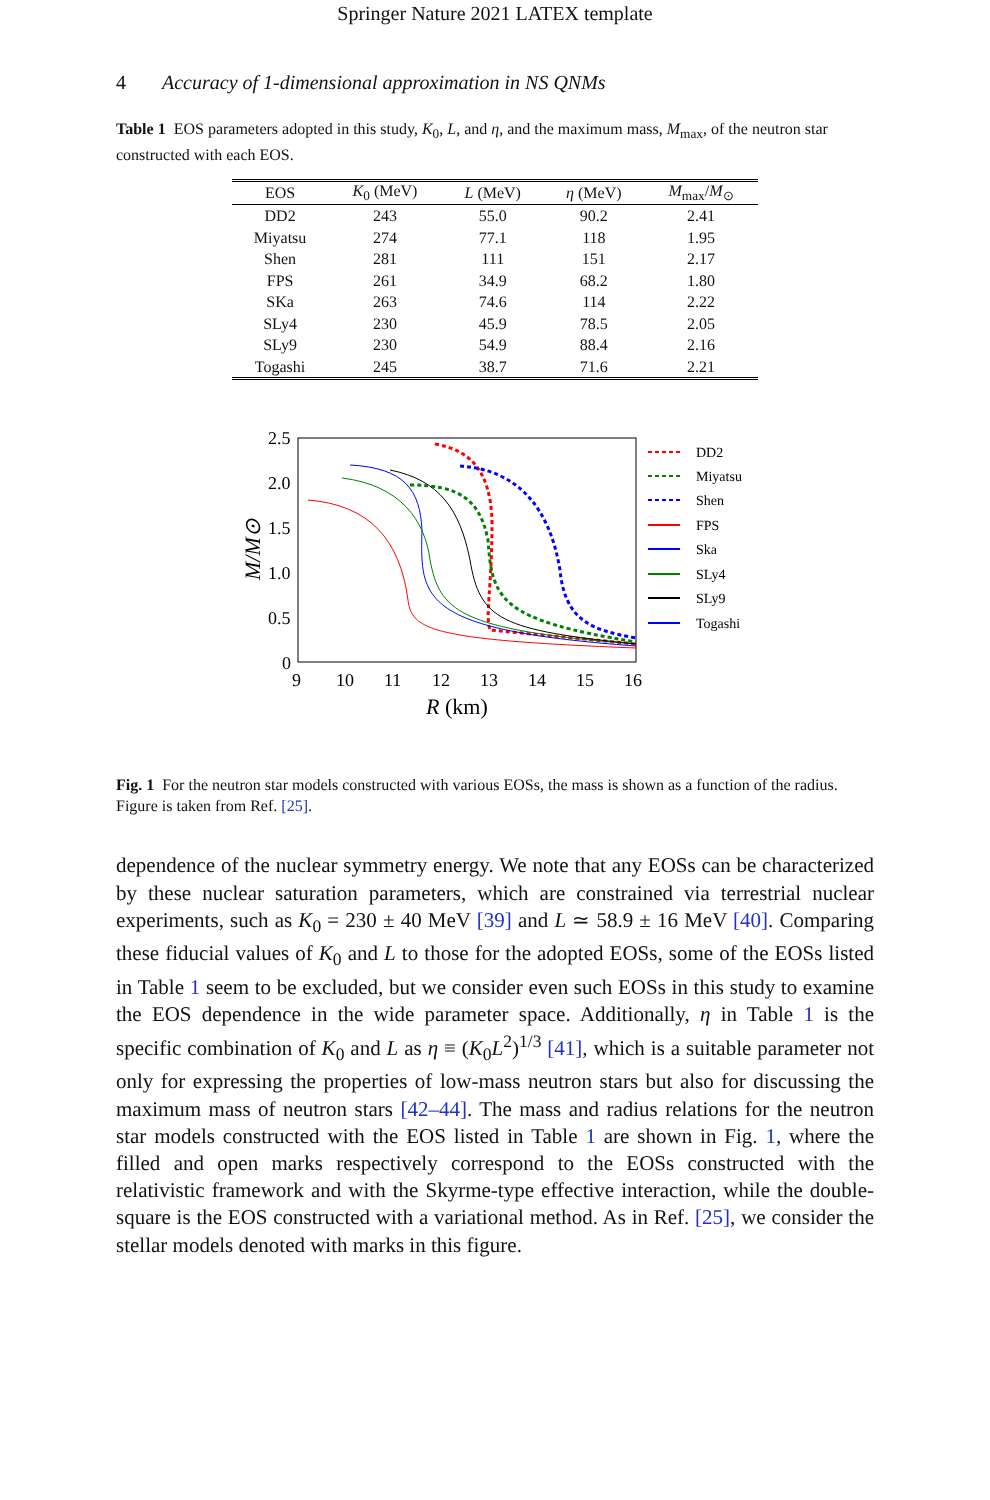Springer Nature 2021 LATEX template
4 Accuracy of 1-dimensional approximation in NS QNMs
Table 1 EOS parameters adopted in this study, K<sub>0</sub>, L, and η, and the maximum mass, M<sub>max</sub>, of the neutron star constructed with each EOS.
| EOS | K<sub>0</sub> (MeV) | L (MeV) | η (MeV) | M<sub>max</sub>/ M<sub>⊙</sub> |
| --- | --- | --- | --- | --- |
| DD2 | 243 | 55.0 | 90.2 | 2.41 |
| Miyatsu | 274 | 77.1 | 118 | 1.95 |
| Shen | 281 | 111 | 151 | 2.17 |
| FPS | 261 | 34.9 | 68.2 | 1.80 |
| SKa | 263 | 74.6 | 114 | 2.22 |
| SLy4 | 230 | 45.9 | 78.5 | 2.05 |
| SLy9 | 230 | 54.9 | 88.4 | 2.16 |
| Togashi | 245 | 38.7 | 71.6 | 2.21 |
2.5
2.0
1.5
1.0
0.5
0
9
10
11
12
13
14
15
16
R (km)
M/M⊙
DD2
Miyatsu
Shen
FPS
Ska
SLy4
SLy9
Togashi
Fig. 1 For the neutron star models constructed with various EOSs, the mass is shown as a function of the radius. Figure is taken from Ref. [25].
dependence of the nuclear symmetry energy. We note that any EOSs can be characterized by these nuclear saturation parameters, which are constrained via terrestrial nuclear experiments, such as K<sub>0</sub> = 230 ± 40 MeV [39] and L ≃ 58.9 ± 16 MeV [40]. Comparing these fiducial values of K<sub>0</sub> and L to those for the adopted EOSs, some of the EOSs listed in Table 1 seem to be excluded, but we consider even such EOSs in this study to examine the EOS dependence in the wide parameter space. Additionally, η in Table 1 is the specific combination of K<sub>0</sub> and L as η ≡ (K<sub>0</sub>L<sup>2</sup>)<sup>1/3</sup> [41], which is a suitable parameter not only for expressing the properties of low-mass neutron stars but also for discussing the maximum mass of neutron stars [42–44]. The mass and radius relations for the neutron star models constructed with the EOS listed in Table 1 are shown in Fig. 1, where the filled and open marks respectively correspond to the EOSs constructed with the relativistic framework and with the Skyrme-type effective interaction, while the double-square is the EOS constructed with a variational method. As in Ref. [25], we consider the stellar models denoted with marks in this figure.